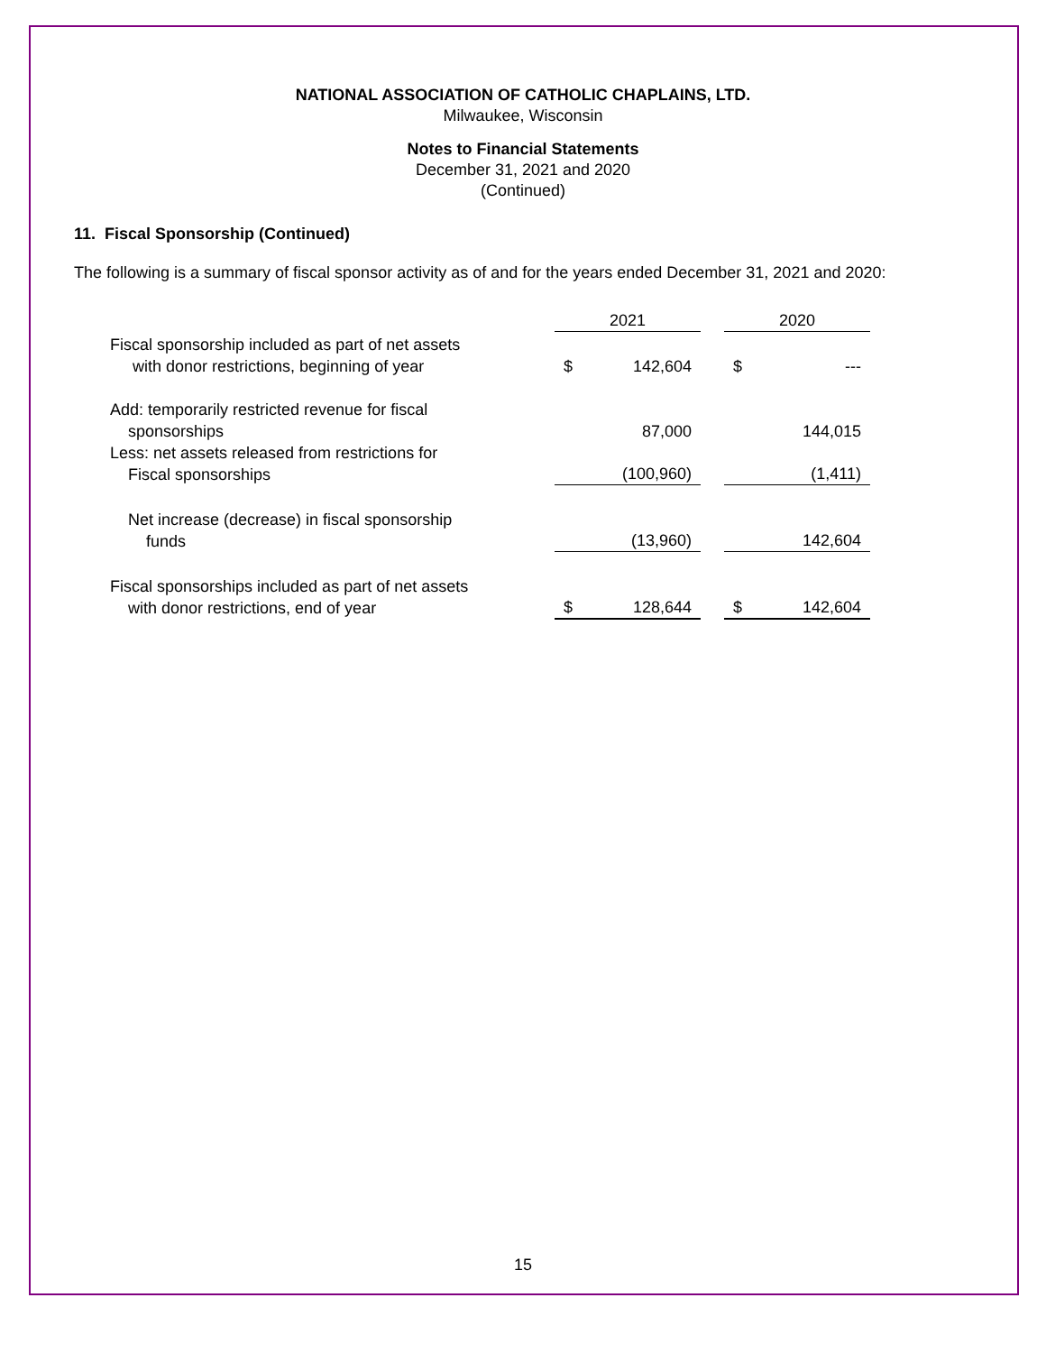NATIONAL ASSOCIATION OF CATHOLIC CHAPLAINS, LTD.
Milwaukee, Wisconsin
Notes to Financial Statements
December 31, 2021 and 2020
(Continued)
11. Fiscal Sponsorship (Continued)
The following is a summary of fiscal sponsor activity as of and for the years ended December 31, 2021 and 2020:
| | 2021 | | | 2020 | |
| Fiscal sponsorship included as part of net assets with donor restrictions, beginning of year | $ | 142,604 | | $ | --- |
| Add: temporarily restricted revenue for fiscal sponsorships | | 87,000 | | | 144,015 |
| Less: net assets released from restrictions for Fiscal sponsorships | | (100,960) | | | (1,411) |
| Net increase (decrease) in fiscal sponsorship funds | | (13,960) | | | 142,604 |
| Fiscal sponsorships included as part of net assets with donor restrictions, end of year | $ | 128,644 | | $ | 142,604 |
15